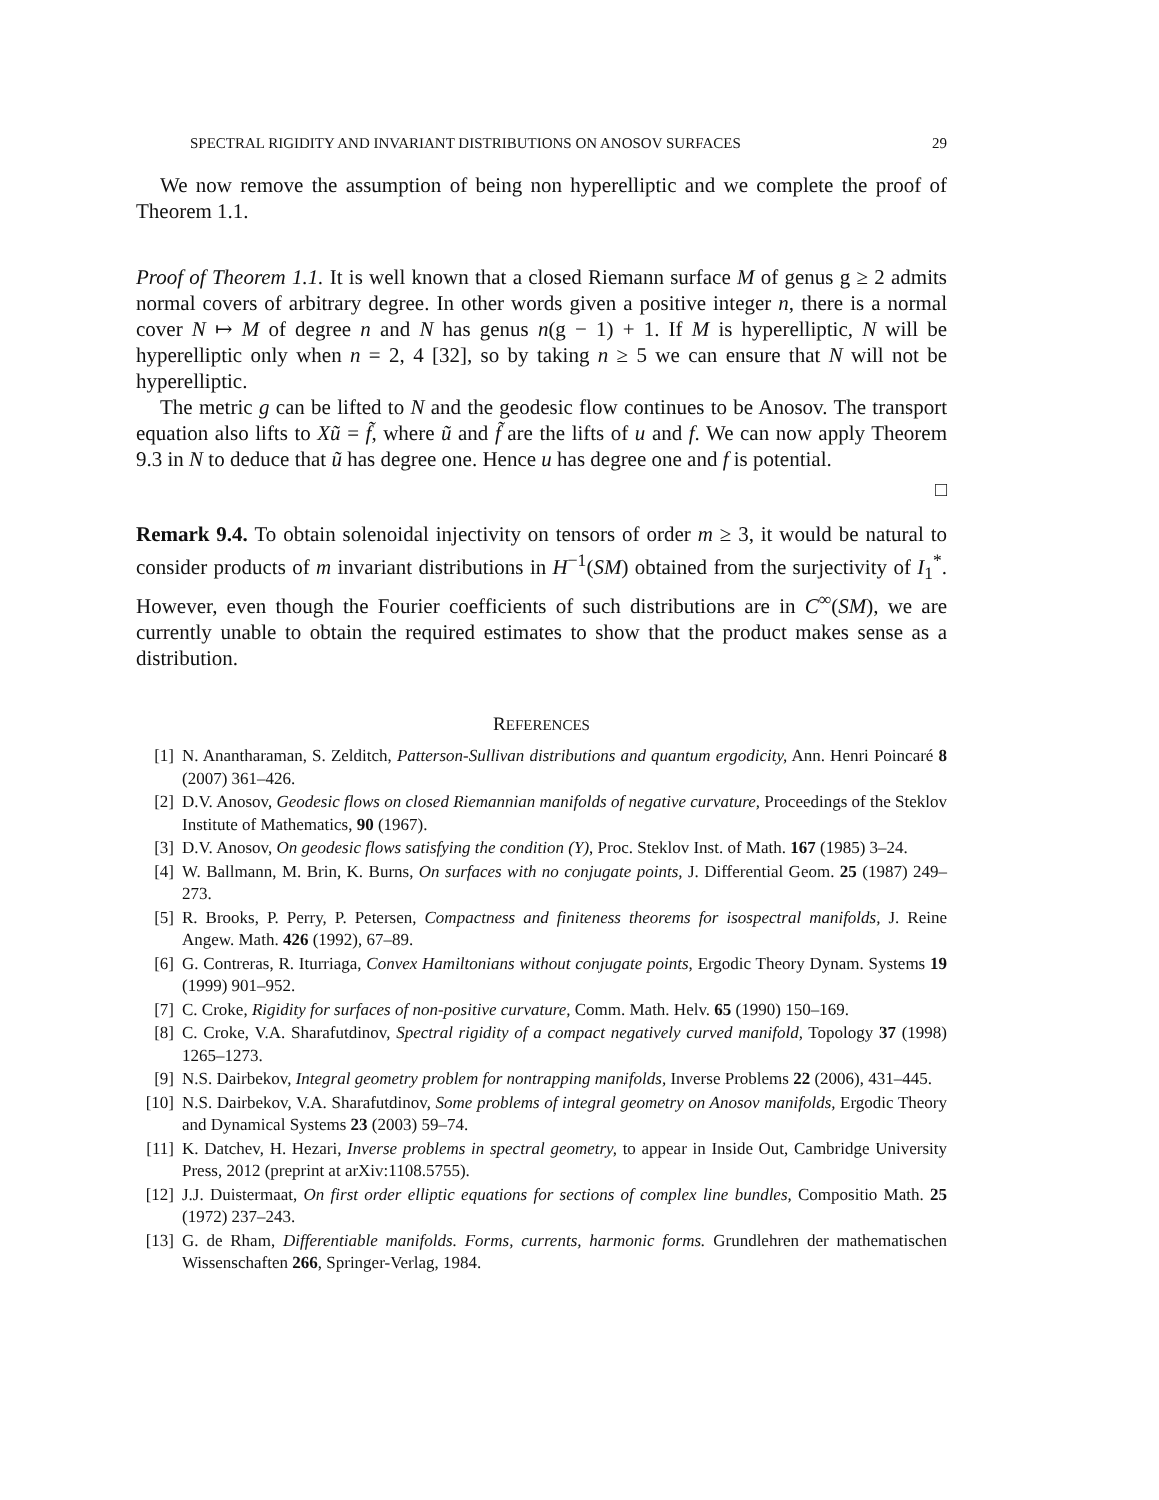SPECTRAL RIGIDITY AND INVARIANT DISTRIBUTIONS ON ANOSOV SURFACES 29
We now remove the assumption of being non hyperelliptic and we complete the proof of Theorem 1.1.
Proof of Theorem 1.1. It is well known that a closed Riemann surface M of genus g ≥ 2 admits normal covers of arbitrary degree. In other words given a positive integer n, there is a normal cover N ↦ M of degree n and N has genus n(g − 1) + 1. If M is hyperelliptic, N will be hyperelliptic only when n = 2, 4 [32], so by taking n ≥ 5 we can ensure that N will not be hyperelliptic.
The metric g can be lifted to N and the geodesic flow continues to be Anosov. The transport equation also lifts to Xũ = f̃, where ũ and f̃ are the lifts of u and f. We can now apply Theorem 9.3 in N to deduce that ũ has degree one. Hence u has degree one and f is potential.
□
Remark 9.4. To obtain solenoidal injectivity on tensors of order m ≥ 3, it would be natural to consider products of m invariant distributions in H<sup>−1</sup>(SM) obtained from the surjectivity of I<sub>1</sub><sup>*</sup>. However, even though the Fourier coefficients of such distributions are in C<sup>∞</sup>(SM), we are currently unable to obtain the required estimates to show that the product makes sense as a distribution.
REFERENCES
[1] N. Anantharaman, S. Zelditch, Patterson-Sullivan distributions and quantum ergodicity, Ann. Henri Poincaré 8 (2007) 361–426.
[2] D.V. Anosov, Geodesic flows on closed Riemannian manifolds of negative curvature, Proceedings of the Steklov Institute of Mathematics, 90 (1967).
[3] D.V. Anosov, On geodesic flows satisfying the condition (Y), Proc. Steklov Inst. of Math. 167 (1985) 3–24.
[4] W. Ballmann, M. Brin, K. Burns, On surfaces with no conjugate points, J. Differential Geom. 25 (1987) 249–273.
[5] R. Brooks, P. Perry, P. Petersen, Compactness and finiteness theorems for isospectral manifolds, J. Reine Angew. Math. 426 (1992), 67–89.
[6] G. Contreras, R. Iturriaga, Convex Hamiltonians without conjugate points, Ergodic Theory Dynam. Systems 19 (1999) 901–952.
[7] C. Croke, Rigidity for surfaces of non-positive curvature, Comm. Math. Helv. 65 (1990) 150–169.
[8] C. Croke, V.A. Sharafutdinov, Spectral rigidity of a compact negatively curved manifold, Topology 37 (1998) 1265–1273.
[9] N.S. Dairbekov, Integral geometry problem for nontrapping manifolds, Inverse Problems 22 (2006), 431–445.
[10] N.S. Dairbekov, V.A. Sharafutdinov, Some problems of integral geometry on Anosov manifolds, Ergodic Theory and Dynamical Systems 23 (2003) 59–74.
[11] K. Datchev, H. Hezari, Inverse problems in spectral geometry, to appear in Inside Out, Cambridge University Press, 2012 (preprint at arXiv:1108.5755).
[12] J.J. Duistermaat, On first order elliptic equations for sections of complex line bundles, Compositio Math. 25 (1972) 237–243.
[13] G. de Rham, Differentiable manifolds. Forms, currents, harmonic forms. Grundlehren der mathematischen Wissenschaften 266, Springer-Verlag, 1984.